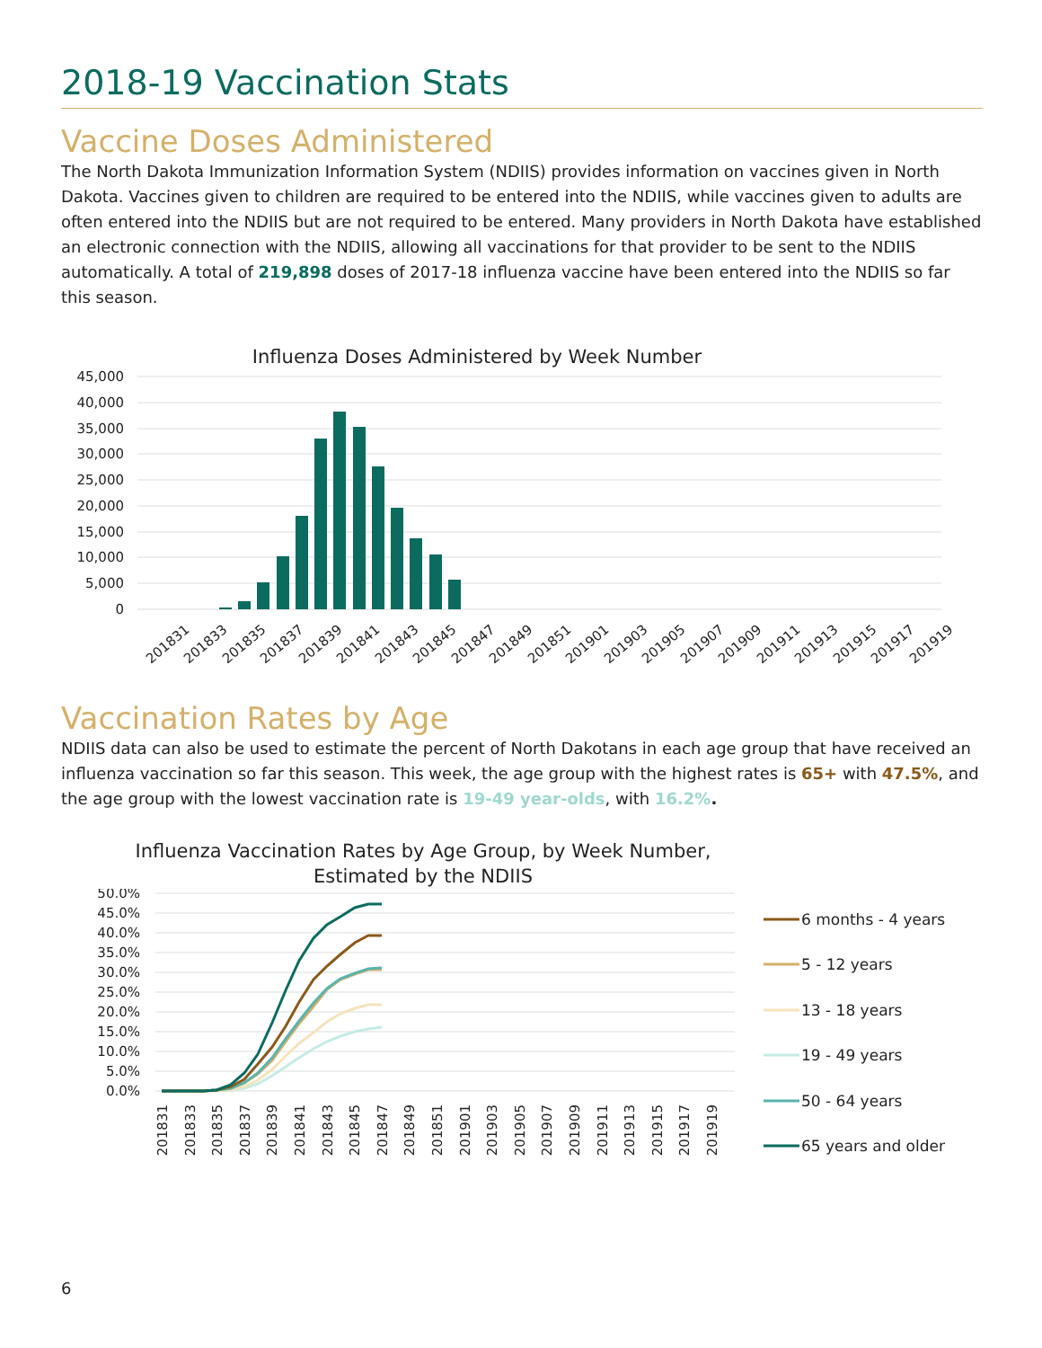2018-19 Vaccination Stats
Vaccine Doses Administered
The North Dakota Immunization Information System (NDIIS) provides information on vaccines given in North Dakota. Vaccines given to children are required to be entered into the NDIIS, while vaccines given to adults are often entered into the NDIIS but are not required to be entered. Many providers in North Dakota have established an electronic connection with the NDIIS, allowing all vaccinations for that provider to be sent to the NDIIS automatically. A total of 219,898 doses of 2017-18 influenza vaccine have been entered into the NDIIS so far this season.
Influenza Doses Administered by Week Number
45,000
40,000
35,000
30,000
25,000
20,000
15,000
10,000
5,000
0
201831
201833
201835
201837
201839
201841
201843
201845
201847
201849
201851
201901
201903
201905
201907
201909
201911
201913
201915
201917
201919
Vaccination Rates by Age
NDIIS data can also be used to estimate the percent of North Dakotans in each age group that have received an influenza vaccination so far this season. This week, the age group with the highest rates is 65+ with 47.5%, and the age group with the lowest vaccination rate is 19-49 year-olds, with 16.2%.
Influenza Vaccination Rates by Age Group, by Week Number,
Estimated by the NDIIS
50.0%
45.0%
40.0%
35.0%
30.0%
25.0%
20.0%
15.0%
10.0%
5.0%
0.0%
201831
201833
201835
201837
201839
201841
201843
201845
201847
201849
201851
201901
201903
201905
201907
201909
201911
201913
201915
201917
201919
6 months - 4 years
5 - 12 years
13 - 18 years
19 - 49 years
50 - 64 years
65 years and older
6